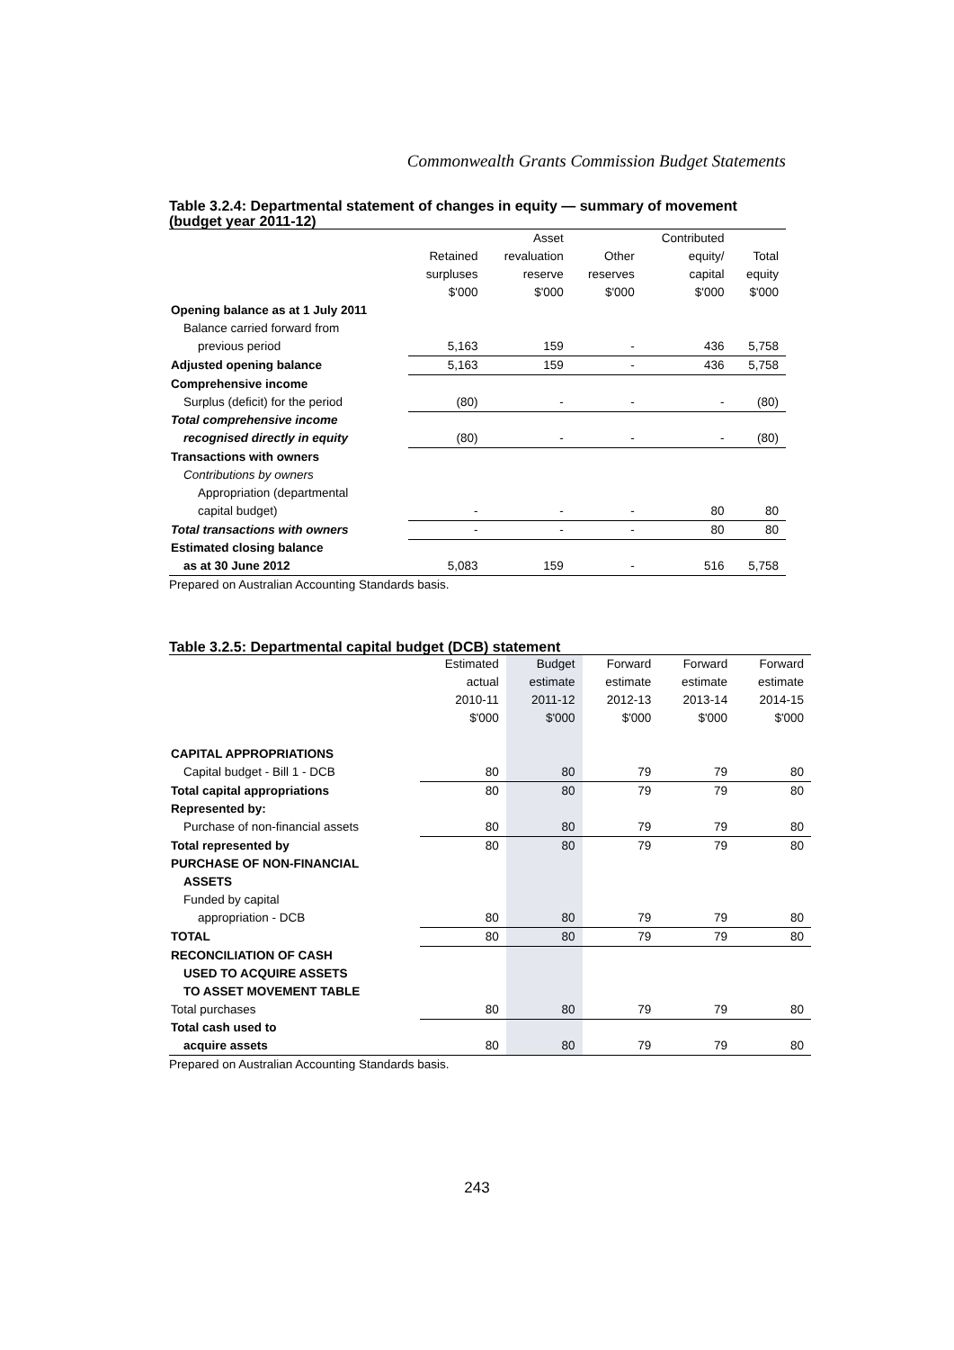Commonwealth Grants Commission Budget Statements
Table 3.2.4: Departmental statement of changes in equity — summary of movement (budget year 2011-12)
| | | Asset | | Contributed | |
| --- | --- | --- | --- | --- | --- |
| | Retained | revaluation | Other | equity/ | Total |
| | surpluses | reserve | reserves | capital | equity |
| | $'000 | $'000 | $'000 | $'000 | $'000 |
| Opening balance as at 1 July 2011 | | | | | |
| Balance carried forward from | | | | | |
| previous period | 5,163 | 159 | - | 436 | 5,758 |
| Adjusted opening balance | 5,163 | 159 | - | 436 | 5,758 |
| Comprehensive income | | | | | |
| Surplus (deficit) for the period | (80) | - | - | - | (80) |
| Total comprehensive income | | | | | |
| recognised directly in equity | (80) | - | - | - | (80) |
| Transactions with owners | | | | | |
| Contributions by owners | | | | | |
| Appropriation (departmental | | | | | |
| capital budget) | - | - | - | 80 | 80 |
| Total transactions with owners | - | - | - | 80 | 80 |
| Estimated closing balance | | | | | |
| as at 30 June 2012 | 5,083 | 159 | - | 516 | 5,758 |
Prepared on Australian Accounting Standards basis.
Table 3.2.5: Departmental capital budget (DCB) statement
| | Estimated | Budget | Forward | Forward | Forward |
| --- | --- | --- | --- | --- | --- |
| | actual | estimate | estimate | estimate | estimate |
| | 2010-11 | 2011-12 | 2012-13 | 2013-14 | 2014-15 |
| | $'000 | $'000 | $'000 | $'000 | $'000 |
| CAPITAL APPROPRIATIONS | | | | | |
| Capital budget - Bill 1 - DCB | 80 | 80 | 79 | 79 | 80 |
| Total capital appropriations | 80 | 80 | 79 | 79 | 80 |
| Represented by: | | | | | |
| Purchase of non-financial assets | 80 | 80 | 79 | 79 | 80 |
| Total represented by | 80 | 80 | 79 | 79 | 80 |
| PURCHASE OF NON-FINANCIAL | | | | | |
| ASSETS | | | | | |
| Funded by capital | | | | | |
| appropriation - DCB | 80 | 80 | 79 | 79 | 80 |
| TOTAL | 80 | 80 | 79 | 79 | 80 |
| RECONCILIATION OF CASH | | | | | |
| USED TO ACQUIRE ASSETS | | | | | |
| TO ASSET MOVEMENT TABLE | | | | | |
| Total purchases | 80 | 80 | 79 | 79 | 80 |
| Total cash used to | | | | | |
| acquire assets | 80 | 80 | 79 | 79 | 80 |
Prepared on Australian Accounting Standards basis.
243